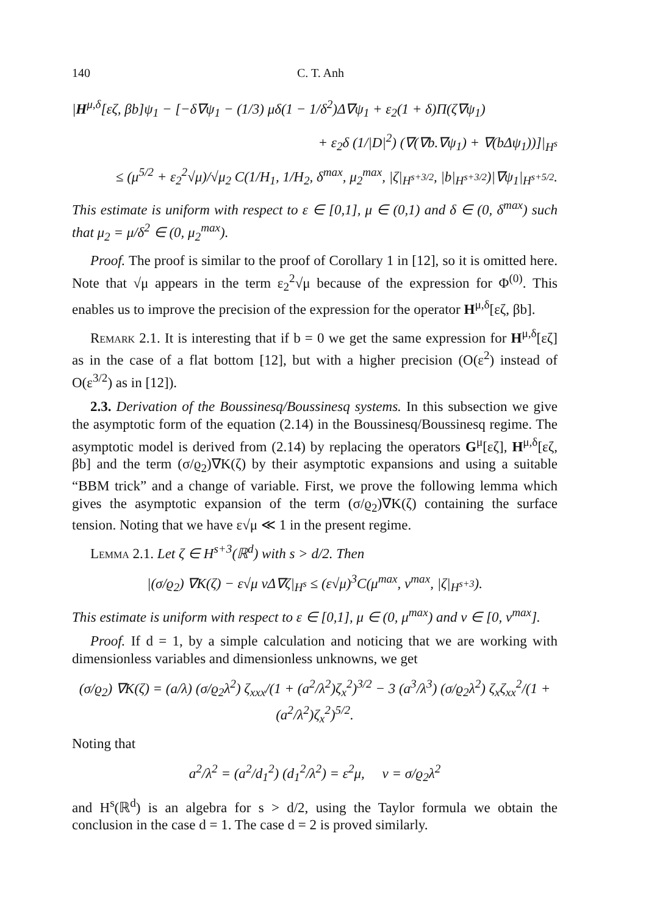140 C. T. Anh
|H<sup>μ,δ</sup>[εζ, βb]ψ<sub>1</sub> − [−δ∇ψ<sub>1</sub> − (1/3) μδ(1 − 1/δ<sup>2</sup>)Δ∇ψ<sub>1</sub> + ε<sub>2</sub>(1 + δ)Π(ζ∇ψ<sub>1</sub>)
+ ε<sub>2</sub>δ (1/|D|<sup>2</sup>) (∇(∇b.∇ψ<sub>1</sub>) + ∇(bΔψ<sub>1</sub>))]|<sub>H<sup>s</sup></sub>
≤ (μ<sup>5/2</sup> + ε<sub>2</sub><sup>2</sup>√μ)/√μ<sub>2</sub> C(1/H<sub>1</sub>, 1/H<sub>2</sub>, δ<sup>max</sup>, μ<sub>2</sub><sup>max</sup>, |ζ|<sub>H<sup>s+3/2</sup></sub>, |b|<sub>H<sup>s+3/2</sup></sub>)|∇ψ<sub>1</sub>|<sub>H<sup>s+5/2</sup></sub>.
This estimate is uniform with respect to ε ∈ [0,1], μ ∈ (0,1) and δ ∈ (0, δ<sup>max</sup>) such that μ<sub>2</sub> = μ/δ<sup>2</sup> ∈ (0, μ<sub>2</sub><sup>max</sup>).
Proof. The proof is similar to the proof of Corollary 1 in [12], so it is omitted here. Note that √μ appears in the term ε<sub>2</sub><sup>2</sup>√μ because of the expression for Φ<sup>(0)</sup>. This enables us to improve the precision of the expression for the operator H<sup>μ,δ</sup>[εζ, βb].
Remark 2.1. It is interesting that if b = 0 we get the same expression for H<sup>μ,δ</sup>[εζ] as in the case of a flat bottom [12], but with a higher precision (O(ε<sup>2</sup>) instead of O(ε<sup>3/2</sup>) as in [12]).
2.3. Derivation of the Boussinesq/Boussinesq systems. In this subsection we give the asymptotic form of the equation (2.14) in the Boussinesq/Boussinesq regime. The asymptotic model is derived from (2.14) by replacing the operators G<sup>μ</sup>[εζ], H<sup>μ,δ</sup>[εζ, βb] and the term (σ/ϱ<sub>2</sub>)∇K(ζ) by their asymptotic expansions and using a suitable “BBM trick” and a change of variable. First, we prove the following lemma which gives the asymptotic expansion of the term (σ/ϱ<sub>2</sub>)∇K(ζ) containing the surface tension. Noting that we have ε√μ ≪ 1 in the present regime.
Lemma 2.1. Let ζ ∈ H<sup>s+3</sup>(ℝ<sup>d</sup>) with s > d/2. Then
|(σ/ϱ<sub>2</sub>) ∇K(ζ) − ε√μ νΔ∇ζ|<sub>H<sup>s</sup></sub> ≤ (ε√μ)<sup>3</sup>C(μ<sup>max</sup>, ν<sup>max</sup>, |ζ|<sub>H<sup>s+3</sup></sub>).
This estimate is uniform with respect to ε ∈ [0,1], μ ∈ (0, μ<sup>max</sup>) and ν ∈ [0, ν<sup>max</sup>].
Proof. If d = 1, by a simple calculation and noticing that we are working with dimensionless variables and dimensionless unknowns, we get
(σ/ϱ<sub>2</sub>) ∇K(ζ) = (a/λ) (σ/ϱ<sub>2</sub>λ<sup>2</sup>) ζ<sub>xxx</sub>/(1 + (a<sup>2</sup>/λ<sup>2</sup>)ζ<sub>x</sub><sup>2</sup>)<sup>3/2</sup> − 3 (a<sup>3</sup>/λ<sup>3</sup>) (σ/ϱ<sub>2</sub>λ<sup>2</sup>) ζ<sub>x</sub>ζ<sub>xx</sub><sup>2</sup>/(1 + (a<sup>2</sup>/λ<sup>2</sup>)ζ<sub>x</sub><sup>2</sup>)<sup>5/2</sup>.
Noting that
a<sup>2</sup>/λ<sup>2</sup> = (a<sup>2</sup>/d<sub>1</sub><sup>2</sup>) (d<sub>1</sub><sup>2</sup>/λ<sup>2</sup>) = ε<sup>2</sup>μ, ν = σ/ϱ<sub>2</sub>λ<sup>2</sup>
and H<sup>s</sup>(ℝ<sup>d</sup>) is an algebra for s > d/2, using the Taylor formula we obtain the conclusion in the case d = 1. The case d = 2 is proved similarly.